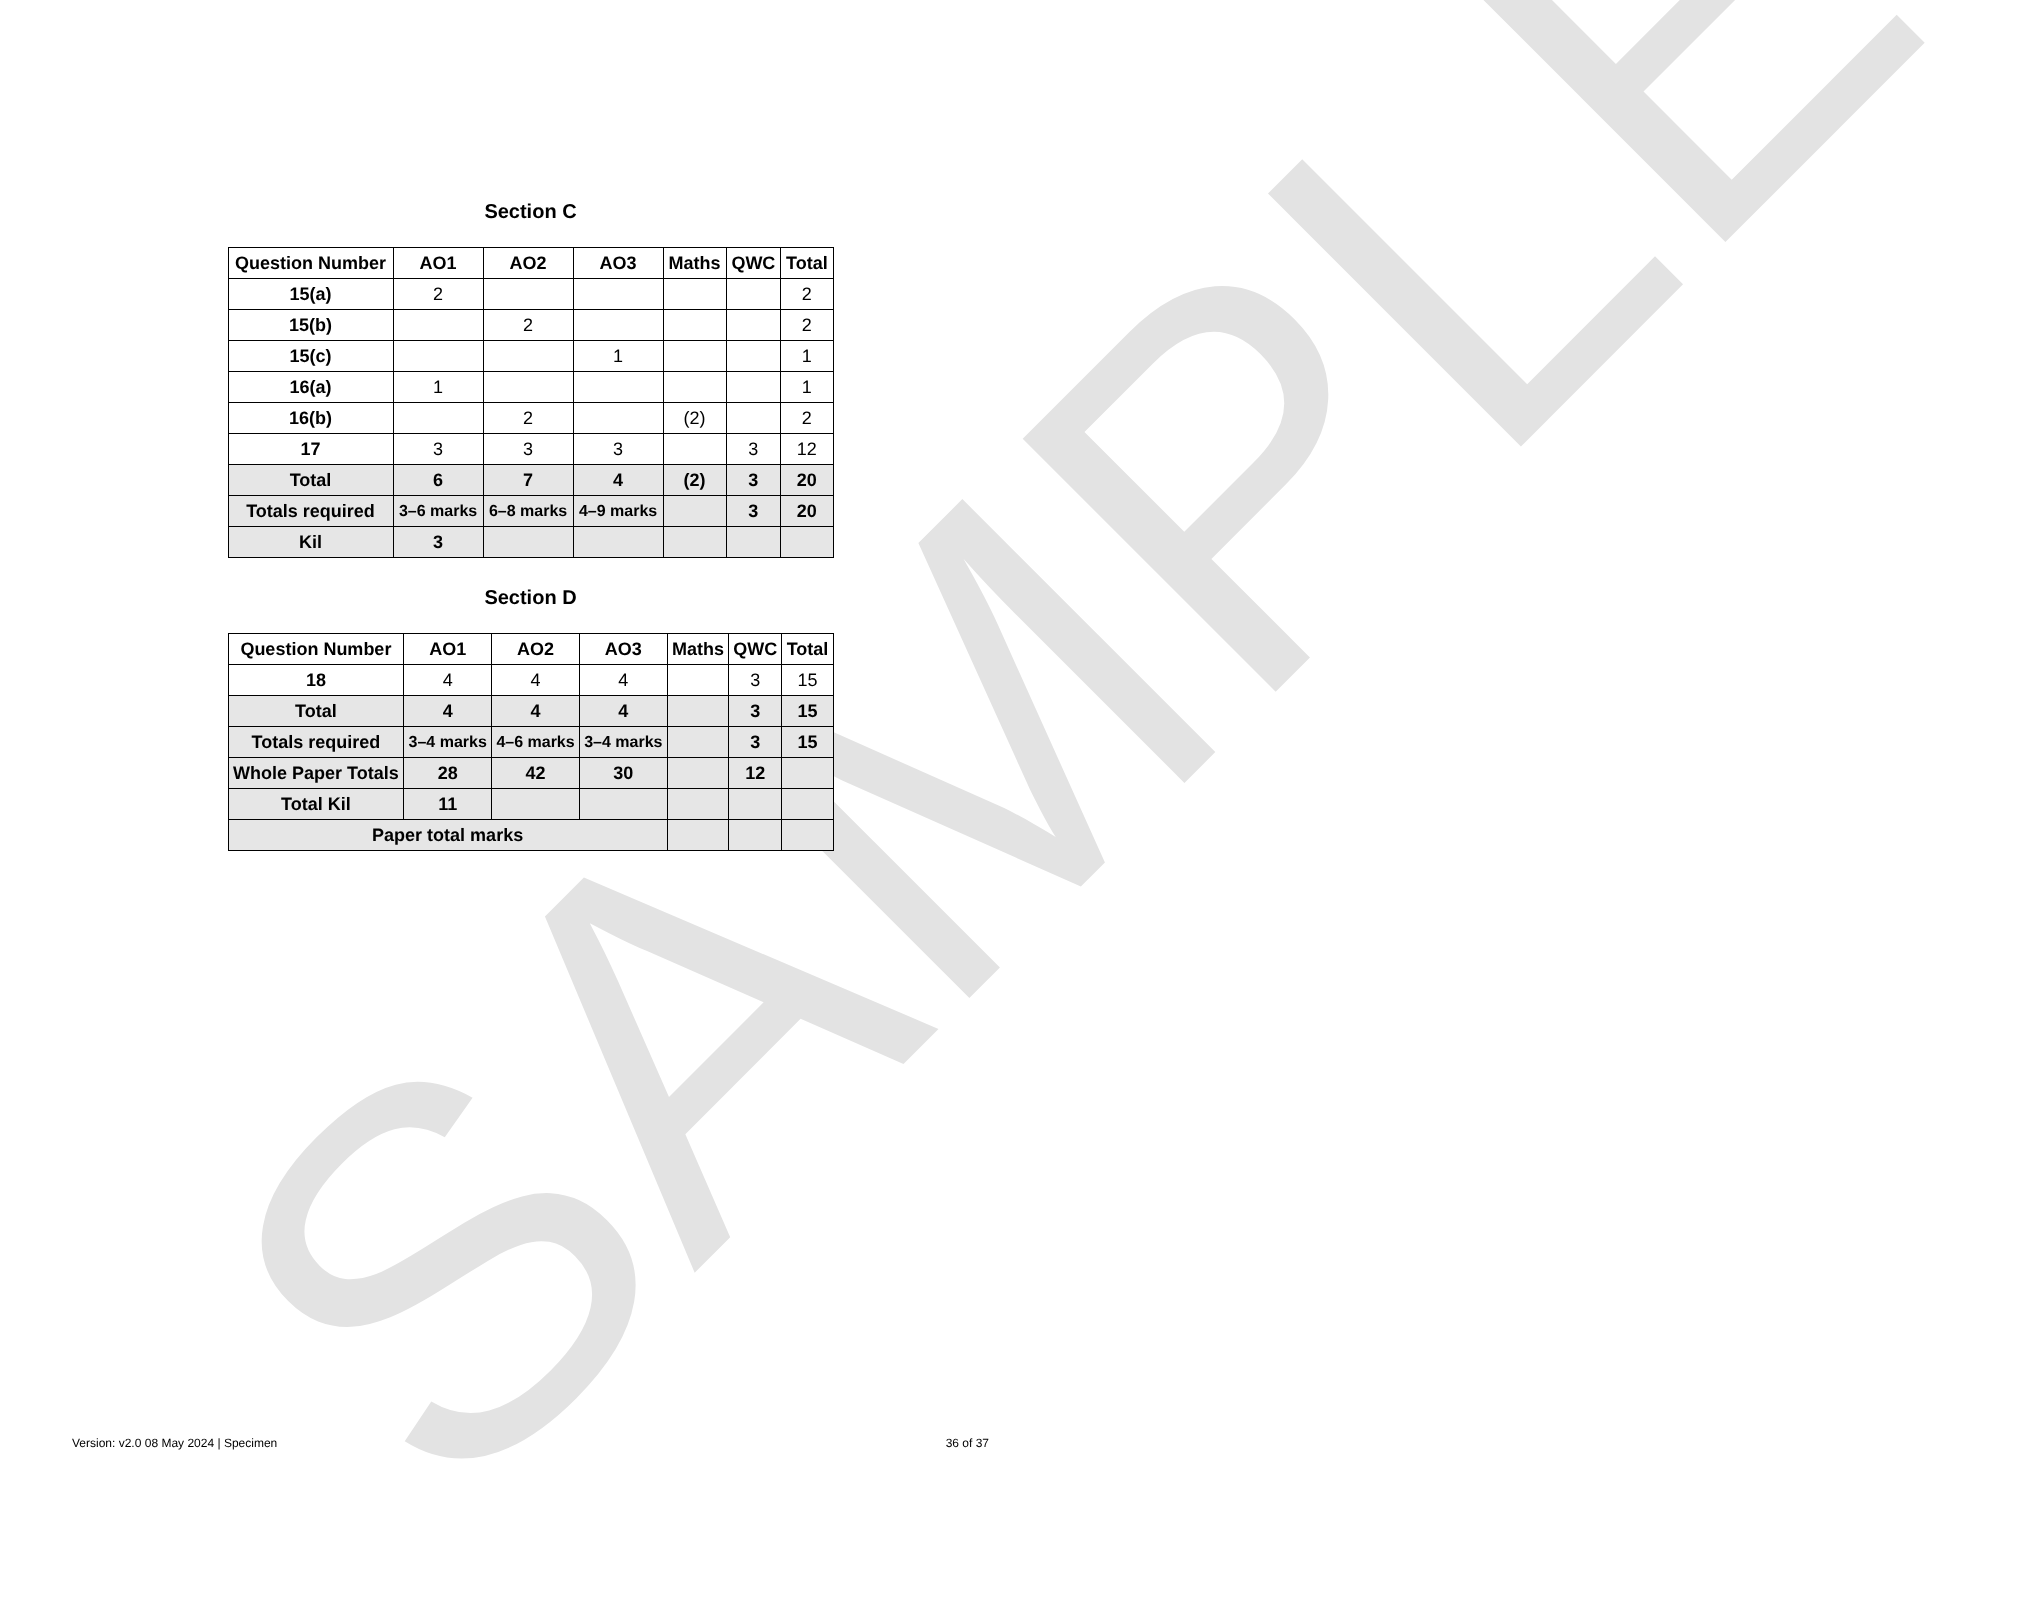SAMPLE
Section C
| Question Number | AO1 | AO2 | AO3 | Maths | QWC | Total |
| --- | --- | --- | --- | --- | --- | --- |
| 15(a) | 2 | | | | | 2 |
| 15(b) | | 2 | | | | 2 |
| 15(c) | | | 1 | | | 1 |
| 16(a) | 1 | | | | | 1 |
| 16(b) | | 2 | | (2) | | 2 |
| 17 | 3 | 3 | 3 | | 3 | 12 |
| Total | 6 | 7 | 4 | (2) | 3 | 20 |
| Totals required | 3–6 marks | 6–8 marks | 4–9 marks | | 3 | 20 |
| Kil | 3 | | | | | |
Section D
| Question Number | AO1 | AO2 | AO3 | Maths | QWC | Total |
| --- | --- | --- | --- | --- | --- | --- |
| 18 | 4 | 4 | 4 | | 3 | 15 |
| Total | 4 | 4 | 4 | | 3 | 15 |
| Totals required | 3–4 marks | 4–6 marks | 3–4 marks | | 3 | 15 |
| Whole Paper Totals | 28 | 42 | 30 | | 12 | |
| Total Kil | 11 | | | | | |
| Paper total marks | | | | | | |
Version: v2.0 08 May 2024 | Specimen 36 of 37